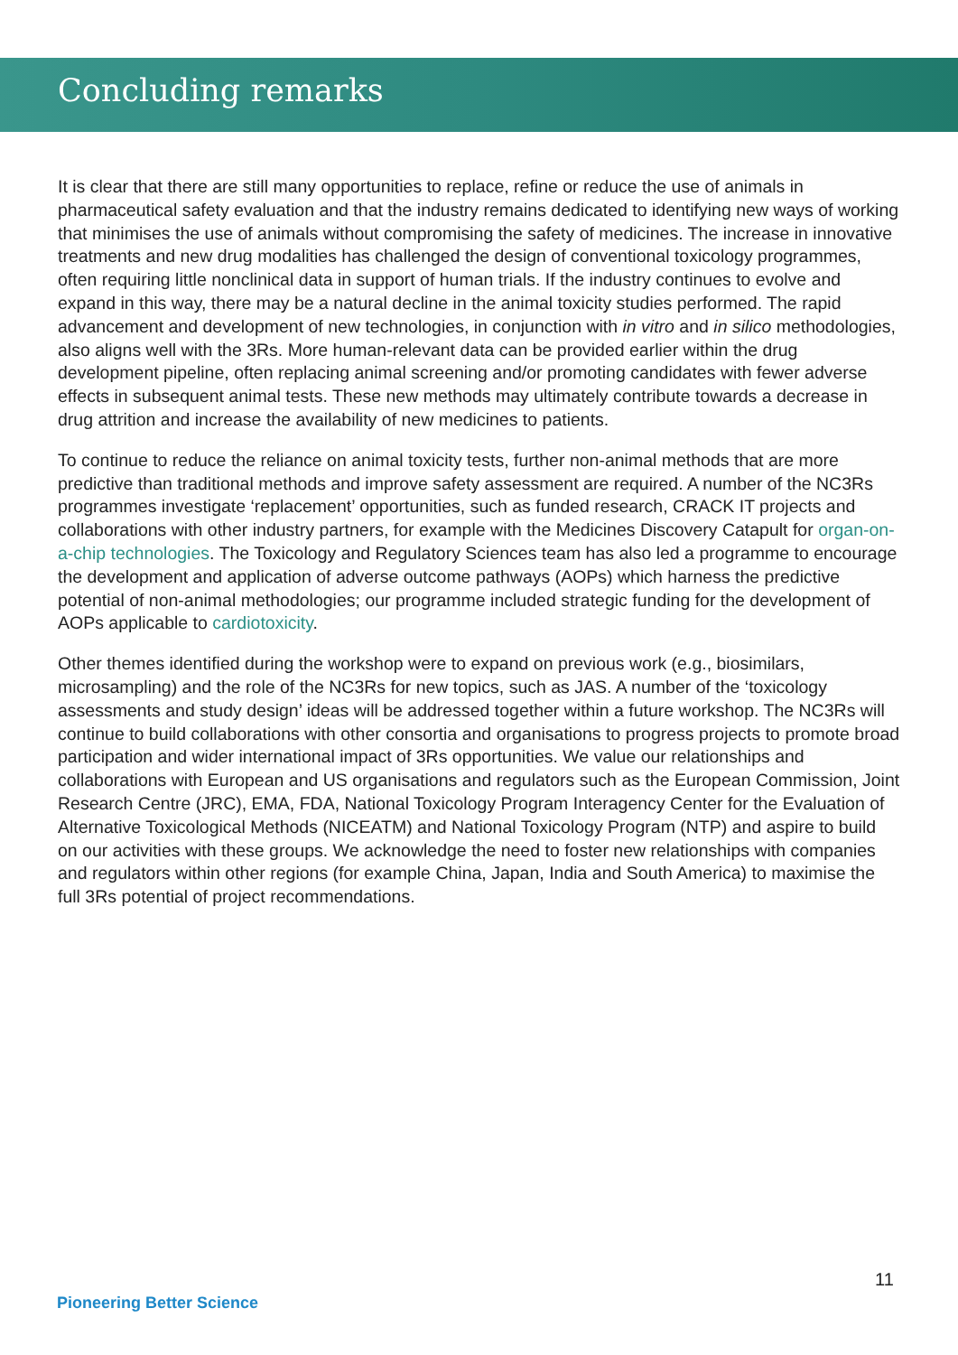Concluding remarks
It is clear that there are still many opportunities to replace, refine or reduce the use of animals in pharmaceutical safety evaluation and that the industry remains dedicated to identifying new ways of working that minimises the use of animals without compromising the safety of medicines. The increase in innovative treatments and new drug modalities has challenged the design of conventional toxicology programmes, often requiring little nonclinical data in support of human trials. If the industry continues to evolve and expand in this way, there may be a natural decline in the animal toxicity studies performed. The rapid advancement and development of new technologies, in conjunction with in vitro and in silico methodologies, also aligns well with the 3Rs. More human-relevant data can be provided earlier within the drug development pipeline, often replacing animal screening and/or promoting candidates with fewer adverse effects in subsequent animal tests. These new methods may ultimately contribute towards a decrease in drug attrition and increase the availability of new medicines to patients.
To continue to reduce the reliance on animal toxicity tests, further non-animal methods that are more predictive than traditional methods and improve safety assessment are required. A number of the NC3Rs programmes investigate ‘replacement’ opportunities, such as funded research, CRACK IT projects and collaborations with other industry partners, for example with the Medicines Discovery Catapult for organ-on-a-chip technologies. The Toxicology and Regulatory Sciences team has also led a programme to encourage the development and application of adverse outcome pathways (AOPs) which harness the predictive potential of non-animal methodologies; our programme included strategic funding for the development of AOPs applicable to cardiotoxicity.
Other themes identified during the workshop were to expand on previous work (e.g., biosimilars, microsampling) and the role of the NC3Rs for new topics, such as JAS. A number of the ‘toxicology assessments and study design’ ideas will be addressed together within a future workshop. The NC3Rs will continue to build collaborations with other consortia and organisations to progress projects to promote broad participation and wider international impact of 3Rs opportunities. We value our relationships and collaborations with European and US organisations and regulators such as the European Commission, Joint Research Centre (JRC), EMA, FDA, National Toxicology Program Interagency Center for the Evaluation of Alternative Toxicological Methods (NICEATM) and National Toxicology Program (NTP) and aspire to build on our activities with these groups. We acknowledge the need to foster new relationships with companies and regulators within other regions (for example China, Japan, India and South America) to maximise the full 3Rs potential of project recommendations.
11
Pioneering Better Science